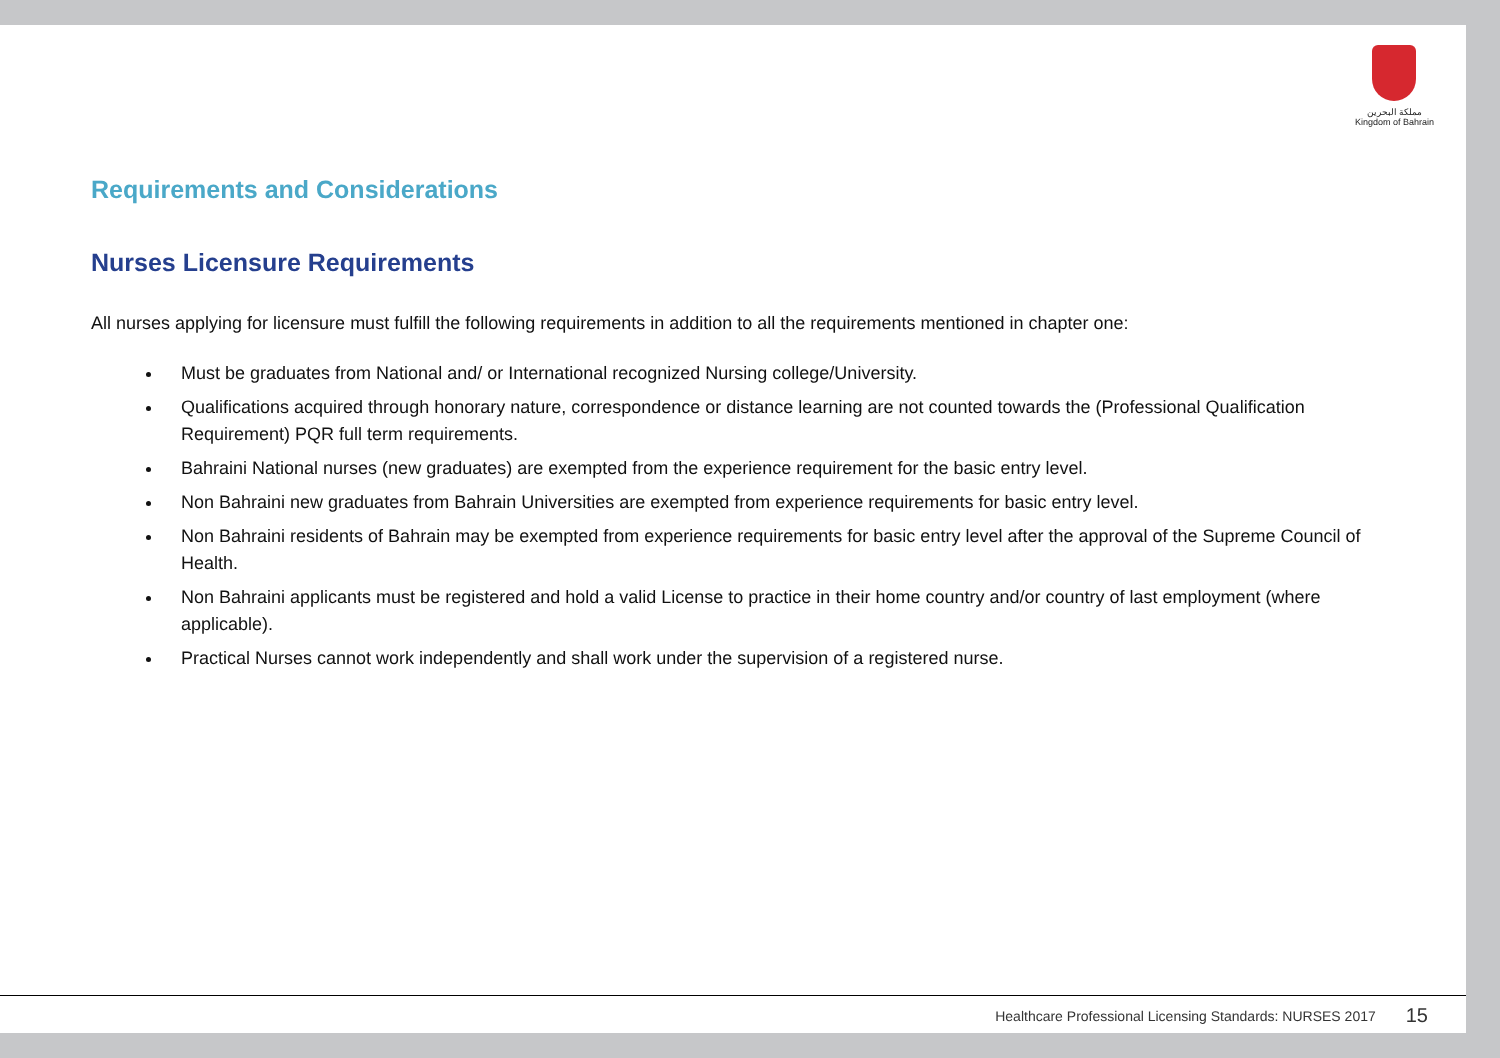مملكة البحرين
Kingdom of Bahrain
Requirements and Considerations
Nurses Licensure Requirements
All nurses applying for licensure must fulfill the following requirements in addition to all the requirements mentioned in chapter one:
Must be graduates from National and/ or International recognized Nursing college/University.
Qualifications acquired through honorary nature, correspondence or distance learning are not counted towards the (Professional Qualification Requirement) PQR full term requirements.
Bahraini National nurses (new graduates) are exempted from the experience requirement for the basic entry level.
Non Bahraini new graduates from Bahrain Universities are exempted from experience requirements for basic entry level.
Non Bahraini residents of Bahrain may be exempted from experience requirements for basic entry level after the approval of the Supreme Council of Health.
Non Bahraini applicants must be registered and hold a valid License to practice in their home country and/or country of last employment (where applicable).
Practical Nurses cannot work independently and shall work under the supervision of a registered nurse.
Healthcare Professional Licensing Standards: NURSES 2017 15